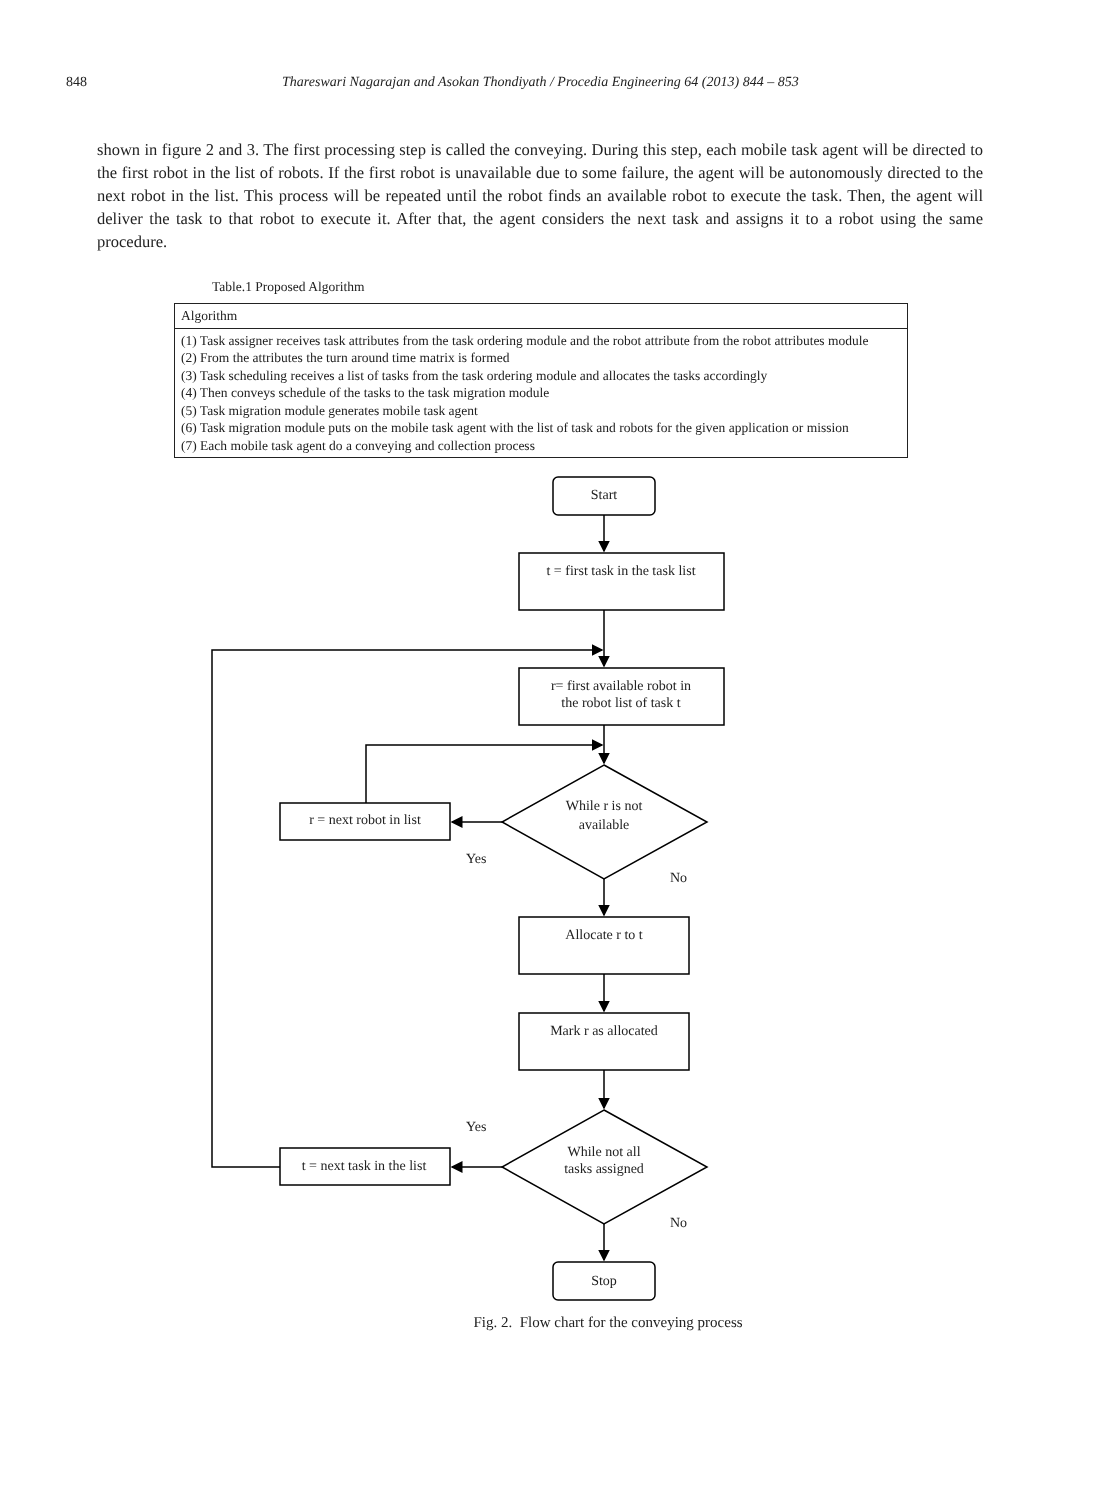848 Thareswari Nagarajan and Asokan Thondiyath / Procedia Engineering 64 (2013) 844 – 853
shown in figure 2 and 3. The first processing step is called the conveying. During this step, each mobile task agent will be directed to the first robot in the list of robots. If the first robot is unavailable due to some failure, the agent will be autonomously directed to the next robot in the list. This process will be repeated until the robot finds an available robot to execute the task. Then, the agent will deliver the task to that robot to execute it. After that, the agent considers the next task and assigns it to a robot using the same procedure.
Table.1 Proposed Algorithm
| Algorithm |
| --- |
| (1) Task assigner receives task attributes from the task ordering module and the robot attribute from the robot attributes module (2) From the attributes the turn around time matrix is formed (3) Task scheduling receives a list of tasks from the task ordering module and allocates the tasks accordingly (4) Then conveys schedule of the tasks to the task migration module (5) Task migration module generates mobile task agent (6) Task migration module puts on the mobile task agent with the list of task and robots for the given application or mission (7) Each mobile task agent do a conveying and collection process |
Start
t = first task in the task list
r= first available robot in
the robot list of task t
While r is not
available
r = next robot in list
Yes
No
Allocate r to t
Mark r as allocated
Yes
While not all
tasks assigned
t = next task in the list
No
Stop
Fig. 2. Flow chart for the conveying process